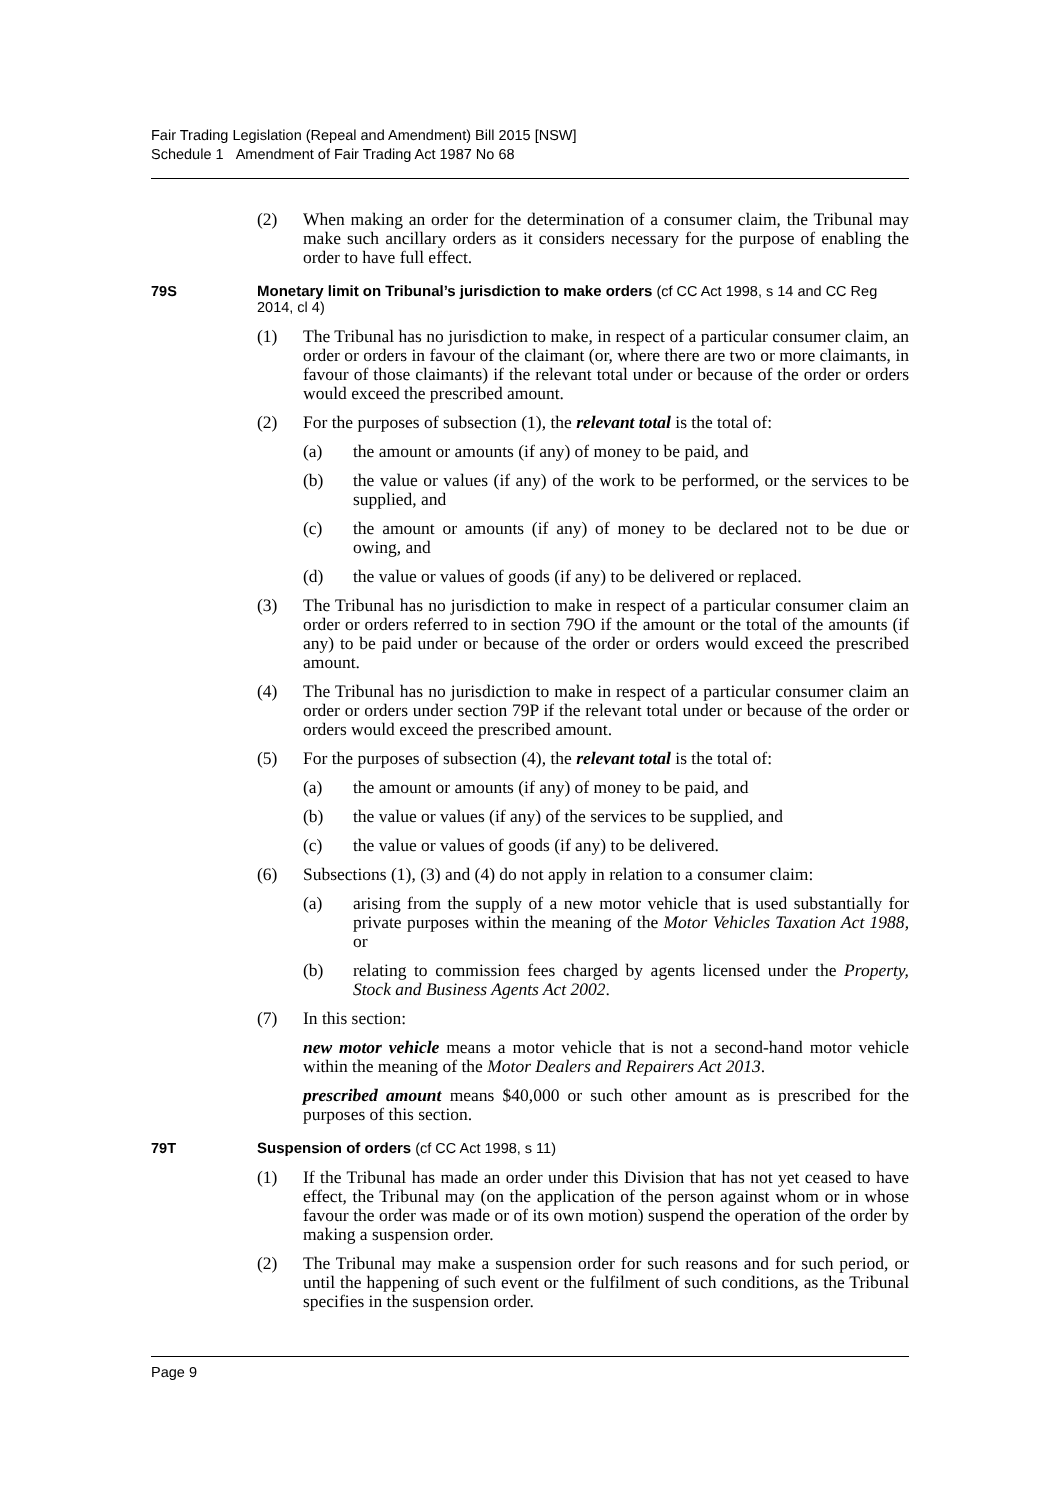Fair Trading Legislation (Repeal and Amendment) Bill 2015 [NSW]
Schedule 1 Amendment of Fair Trading Act 1987 No 68
(2) When making an order for the determination of a consumer claim, the Tribunal may make such ancillary orders as it considers necessary for the purpose of enabling the order to have full effect.
79S Monetary limit on Tribunal’s jurisdiction to make orders (cf CC Act 1998, s 14 and CC Reg 2014, cl 4)
(1) The Tribunal has no jurisdiction to make, in respect of a particular consumer claim, an order or orders in favour of the claimant (or, where there are two or more claimants, in favour of those claimants) if the relevant total under or because of the order or orders would exceed the prescribed amount.
(2) For the purposes of subsection (1), the relevant total is the total of:
(a) the amount or amounts (if any) of money to be paid, and
(b) the value or values (if any) of the work to be performed, or the services to be supplied, and
(c) the amount or amounts (if any) of money to be declared not to be due or owing, and
(d) the value or values of goods (if any) to be delivered or replaced.
(3) The Tribunal has no jurisdiction to make in respect of a particular consumer claim an order or orders referred to in section 79O if the amount or the total of the amounts (if any) to be paid under or because of the order or orders would exceed the prescribed amount.
(4) The Tribunal has no jurisdiction to make in respect of a particular consumer claim an order or orders under section 79P if the relevant total under or because of the order or orders would exceed the prescribed amount.
(5) For the purposes of subsection (4), the relevant total is the total of:
(a) the amount or amounts (if any) of money to be paid, and
(b) the value or values (if any) of the services to be supplied, and
(c) the value or values of goods (if any) to be delivered.
(6) Subsections (1), (3) and (4) do not apply in relation to a consumer claim:
(a) arising from the supply of a new motor vehicle that is used substantially for private purposes within the meaning of the Motor Vehicles Taxation Act 1988, or
(b) relating to commission fees charged by agents licensed under the Property, Stock and Business Agents Act 2002.
(7) In this section:
new motor vehicle means a motor vehicle that is not a second-hand motor vehicle within the meaning of the Motor Dealers and Repairers Act 2013.
prescribed amount means $40,000 or such other amount as is prescribed for the purposes of this section.
79T Suspension of orders (cf CC Act 1998, s 11)
(1) If the Tribunal has made an order under this Division that has not yet ceased to have effect, the Tribunal may (on the application of the person against whom or in whose favour the order was made or of its own motion) suspend the operation of the order by making a suspension order.
(2) The Tribunal may make a suspension order for such reasons and for such period, or until the happening of such event or the fulfilment of such conditions, as the Tribunal specifies in the suspension order.
Page 9